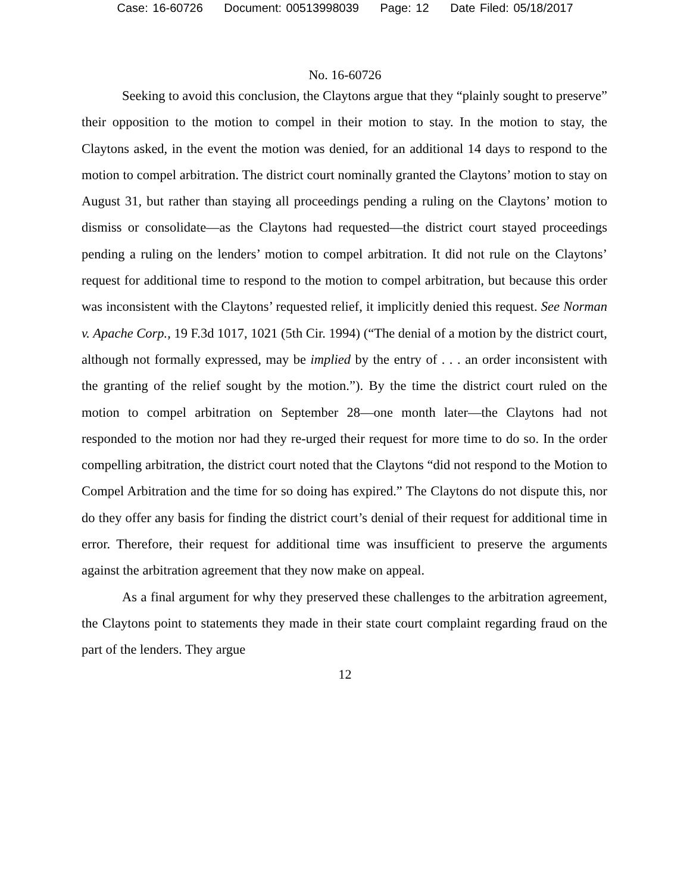Case: 16-60726 Document: 00513998039 Page: 12 Date Filed: 05/18/2017
No. 16-60726
Seeking to avoid this conclusion, the Claytons argue that they “plainly sought to preserve” their opposition to the motion to compel in their motion to stay. In the motion to stay, the Claytons asked, in the event the motion was denied, for an additional 14 days to respond to the motion to compel arbitration. The district court nominally granted the Claytons’ motion to stay on August 31, but rather than staying all proceedings pending a ruling on the Claytons’ motion to dismiss or consolidate—as the Claytons had requested—the district court stayed proceedings pending a ruling on the lenders’ motion to compel arbitration. It did not rule on the Claytons’ request for additional time to respond to the motion to compel arbitration, but because this order was inconsistent with the Claytons’ requested relief, it implicitly denied this request. See Norman v. Apache Corp., 19 F.3d 1017, 1021 (5th Cir. 1994) (“The denial of a motion by the district court, although not formally expressed, may be implied by the entry of . . . an order inconsistent with the granting of the relief sought by the motion.”). By the time the district court ruled on the motion to compel arbitration on September 28—one month later—the Claytons had not responded to the motion nor had they re-urged their request for more time to do so. In the order compelling arbitration, the district court noted that the Claytons “did not respond to the Motion to Compel Arbitration and the time for so doing has expired.” The Claytons do not dispute this, nor do they offer any basis for finding the district court’s denial of their request for additional time in error. Therefore, their request for additional time was insufficient to preserve the arguments against the arbitration agreement that they now make on appeal.
As a final argument for why they preserved these challenges to the arbitration agreement, the Claytons point to statements they made in their state court complaint regarding fraud on the part of the lenders. They argue
12